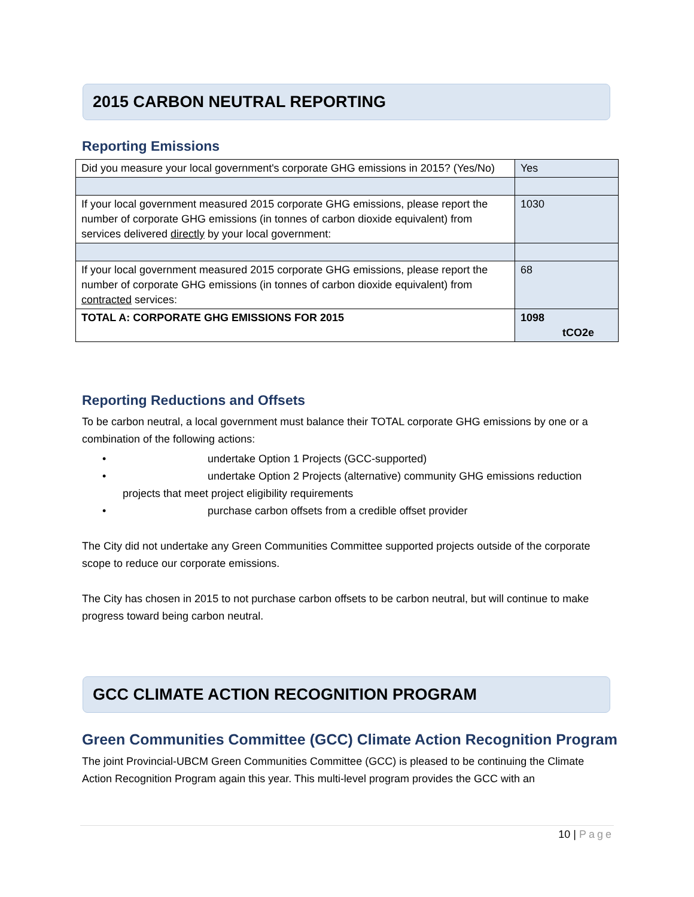2015 CARBON NEUTRAL REPORTING
Reporting Emissions
| Did you measure your local government's corporate GHG emissions in 2015? (Yes/No) | Yes |
| If your local government measured 2015 corporate GHG emissions, please report the number of corporate GHG emissions (in tonnes of carbon dioxide equivalent) from services delivered directly by your local government: | 1030 |
| If your local government measured 2015 corporate GHG emissions, please report the number of corporate GHG emissions (in tonnes of carbon dioxide equivalent) from contracted services: | 68 |
| TOTAL A: CORPORATE GHG EMISSIONS FOR 2015 | 1098 tCO2e |
Reporting Reductions and Offsets
To be carbon neutral, a local government must balance their TOTAL corporate GHG emissions by one or a combination of the following actions:
• undertake Option 1 Projects (GCC-supported)
• undertake Option 2 Projects (alternative) community GHG emissions reduction
projects that meet project eligibility requirements
• purchase carbon offsets from a credible offset provider
The City did not undertake any Green Communities Committee supported projects outside of the corporate scope to reduce our corporate emissions.
The City has chosen in 2015 to not purchase carbon offsets to be carbon neutral, but will continue to make progress toward being carbon neutral.
GCC CLIMATE ACTION RECOGNITION PROGRAM
Green Communities Committee (GCC) Climate Action Recognition Program
The joint Provincial-UBCM Green Communities Committee (GCC) is pleased to be continuing the Climate Action Recognition Program again this year. This multi-level program provides the GCC with an
10 | Page